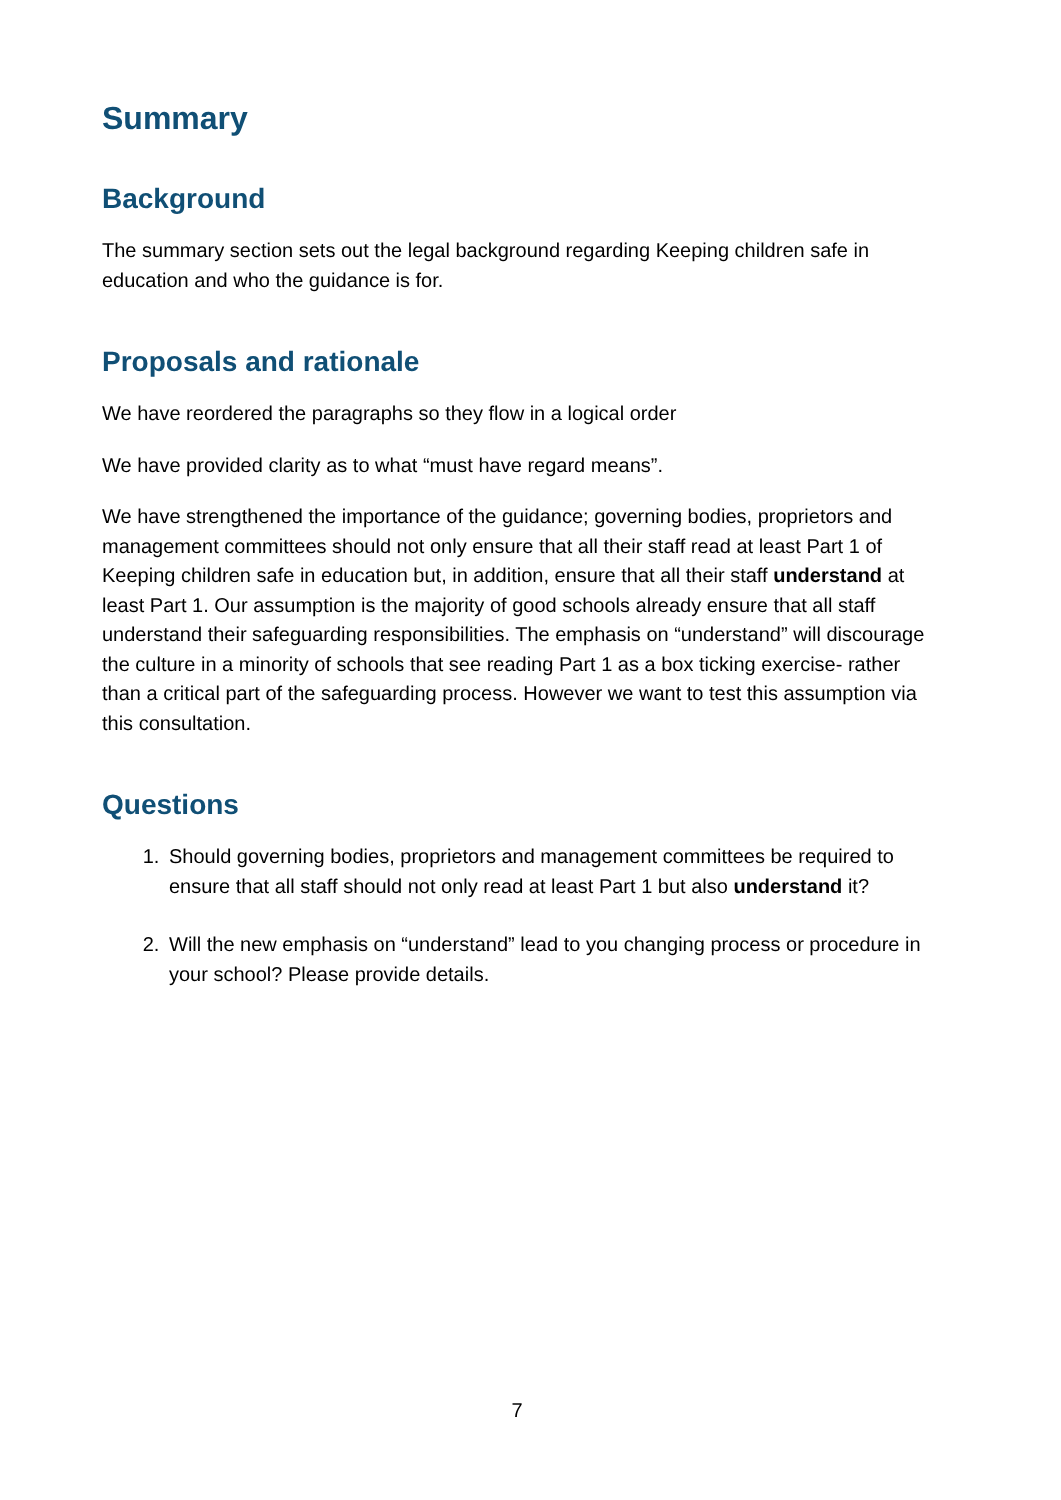Summary
Background
The summary section sets out the legal background regarding Keeping children safe in education and who the guidance is for.
Proposals and rationale
We have reordered the paragraphs so they flow in a logical order
We have provided clarity as to what “must have regard means”.
We have strengthened the importance of the guidance; governing bodies, proprietors and management committees should not only ensure that all their staff read at least Part 1 of Keeping children safe in education but, in addition, ensure that all their staff understand at least Part 1. Our assumption is the majority of good schools already ensure that all staff understand their safeguarding responsibilities. The emphasis on “understand” will discourage the culture in a minority of schools that see reading Part 1 as a box ticking exercise- rather than a critical part of the safeguarding process. However we want to test this assumption via this consultation.
Questions
1. Should governing bodies, proprietors and management committees be required to ensure that all staff should not only read at least Part 1 but also understand it?
2. Will the new emphasis on “understand” lead to you changing process or procedure in your school? Please provide details.
7